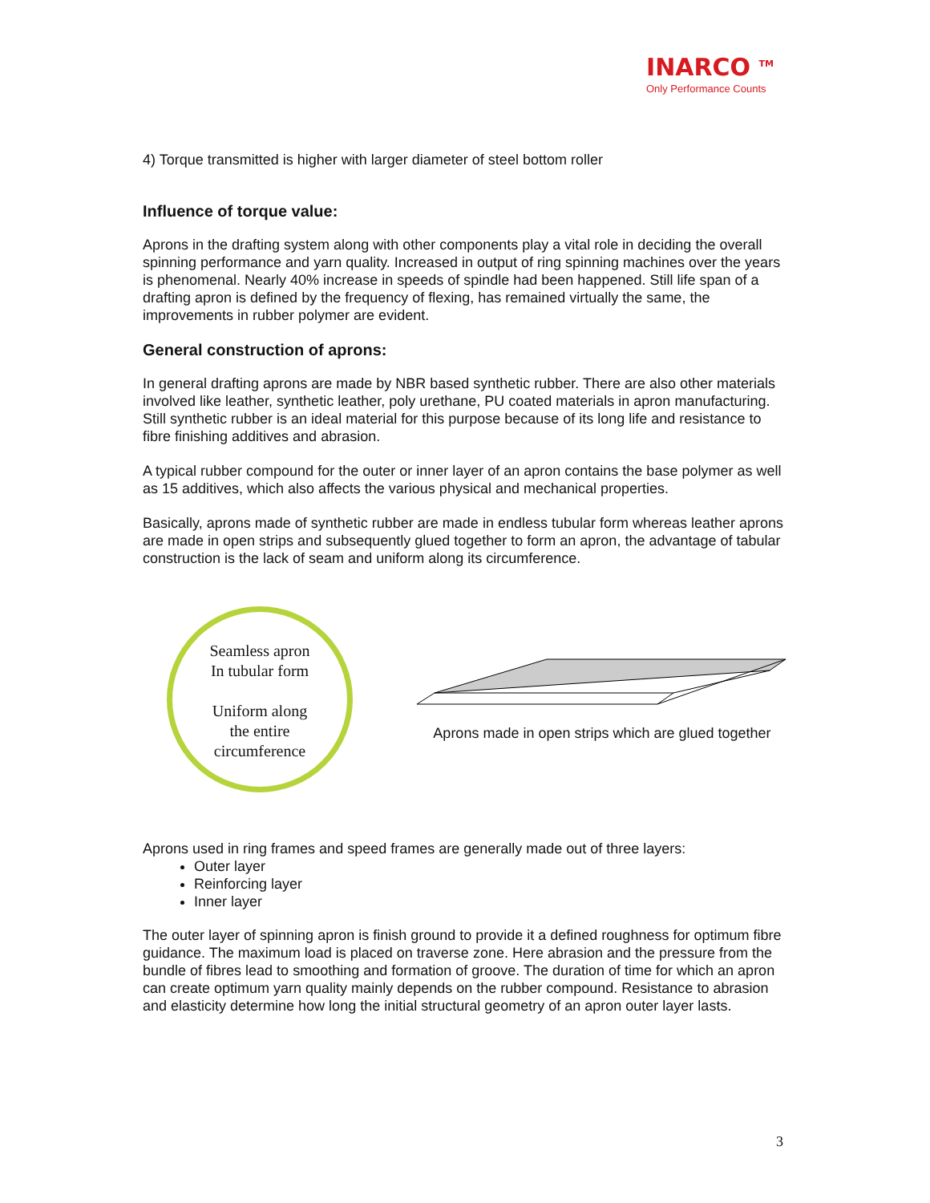INARCO <sup>TM</sup>
Only Performance Counts
4) Torque transmitted is higher with larger diameter of steel bottom roller
Influence of torque value:
Aprons in the drafting system along with other components play a vital role in deciding the overall spinning performance and yarn quality. Increased in output of ring spinning machines over the years is phenomenal. Nearly 40% increase in speeds of spindle had been happened. Still life span of a drafting apron is defined by the frequency of flexing, has remained virtually the same, the improvements in rubber polymer are evident.
General construction of aprons:
In general drafting aprons are made by NBR based synthetic rubber. There are also other materials involved like leather, synthetic leather, poly urethane, PU coated materials in apron manufacturing. Still synthetic rubber is an ideal material for this purpose because of its long life and resistance to fibre finishing additives and abrasion.
A typical rubber compound for the outer or inner layer of an apron contains the base polymer as well as 15 additives, which also affects the various physical and mechanical properties.
Basically, aprons made of synthetic rubber are made in endless tubular form whereas leather aprons are made in open strips and subsequently glued together to form an apron, the advantage of tabular construction is the lack of seam and uniform along its circumference.
Seamless apron
In tubular form
Uniform along
the entire
circumference
Aprons made in open strips which are glued together
Aprons used in ring frames and speed frames are generally made out of three layers:
Outer layer
Reinforcing layer
Inner layer
The outer layer of spinning apron is finish ground to provide it a defined roughness for optimum fibre guidance. The maximum load is placed on traverse zone. Here abrasion and the pressure from the bundle of fibres lead to smoothing and formation of groove. The duration of time for which an apron can create optimum yarn quality mainly depends on the rubber compound. Resistance to abrasion and elasticity determine how long the initial structural geometry of an apron outer layer lasts.
3